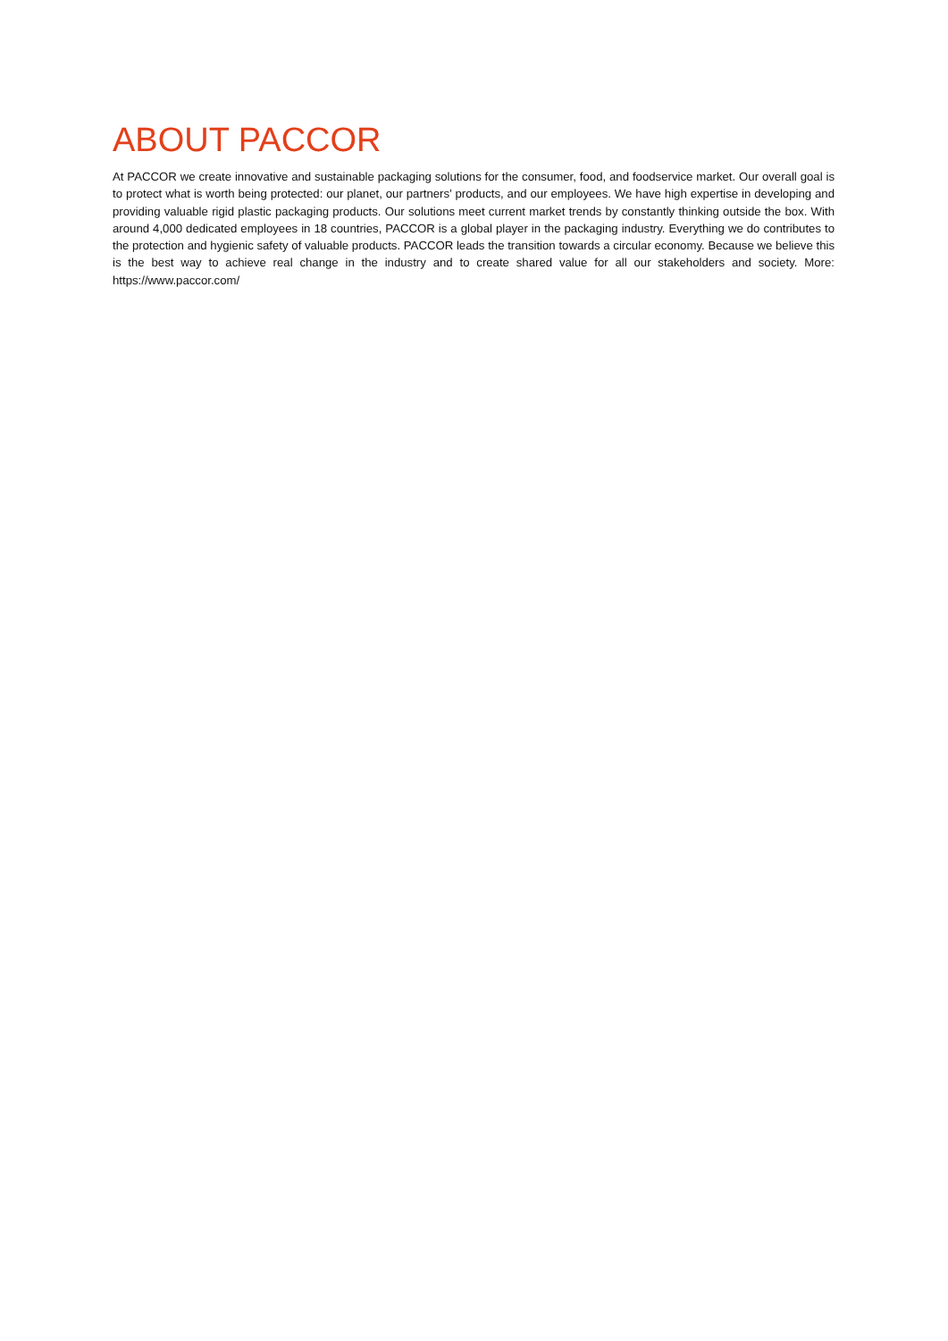ABOUT PACCOR
At PACCOR we create innovative and sustainable packaging solutions for the consumer, food, and foodservice market. Our overall goal is to protect what is worth being protected: our planet, our partners’ products, and our employees. We have high expertise in developing and providing valuable rigid plastic packaging products. Our solutions meet current market trends by constantly thinking outside the box. With around 4,000 dedicated employees in 18 countries, PACCOR is a global player in the packaging industry. Everything we do contributes to the protection and hygienic safety of valuable products. PACCOR leads the transition towards a circular economy. Because we believe this is the best way to achieve real change in the industry and to create shared value for all our stakeholders and society. More: https://www.paccor.com/